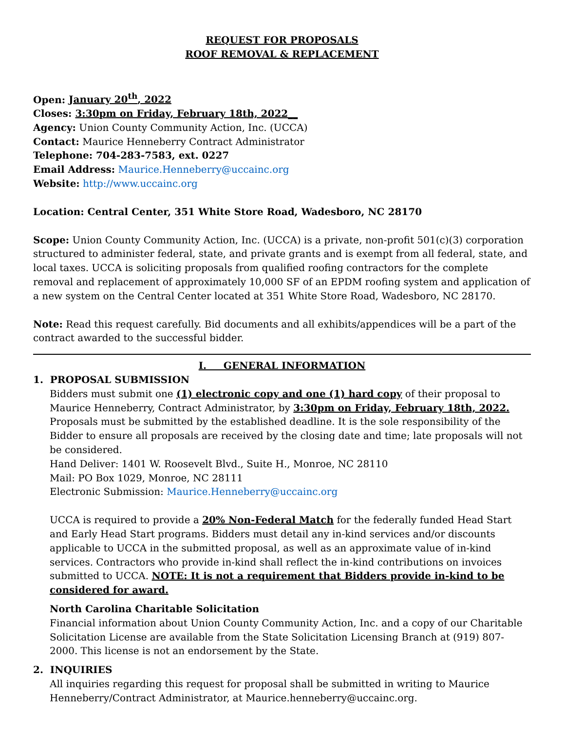REQUEST FOR PROPOSALS
ROOF REMOVAL & REPLACEMENT
Open: January 20<sup>th</sup>, 2022
Closes: 3:30pm on Friday, February 18th, 2022__
Agency: Union County Community Action, Inc. (UCCA)
Contact: Maurice Henneberry Contract Administrator
Telephone: 704-283-7583, ext. 0227
Email Address: Maurice.Henneberry@uccainc.org
Website: http://www.uccainc.org
Location: Central Center, 351 White Store Road, Wadesboro, NC 28170
Scope: Union County Community Action, Inc. (UCCA) is a private, non-profit 501(c)(3) corporation structured to administer federal, state, and private grants and is exempt from all federal, state, and local taxes. UCCA is soliciting proposals from qualified roofing contractors for the complete removal and replacement of approximately 10,000 SF of an EPDM roofing system and application of a new system on the Central Center located at 351 White Store Road, Wadesboro, NC 28170.
Note: Read this request carefully. Bid documents and all exhibits/appendices will be a part of the contract awarded to the successful bidder.
I. GENERAL INFORMATION
1. PROPOSAL SUBMISSION
Bidders must submit one (1) electronic copy and one (1) hard copy of their proposal to Maurice Henneberry, Contract Administrator, by 3:30pm on Friday, February 18th, 2022. Proposals must be submitted by the established deadline. It is the sole responsibility of the Bidder to ensure all proposals are received by the closing date and time; late proposals will not be considered.
Hand Deliver: 1401 W. Roosevelt Blvd., Suite H., Monroe, NC 28110
Mail: PO Box 1029, Monroe, NC 28111
Electronic Submission: Maurice.Henneberry@uccainc.org
UCCA is required to provide a 20% Non-Federal Match for the federally funded Head Start and Early Head Start programs. Bidders must detail any in-kind services and/or discounts applicable to UCCA in the submitted proposal, as well as an approximate value of in-kind services. Contractors who provide in-kind shall reflect the in-kind contributions on invoices submitted to UCCA. NOTE: It is not a requirement that Bidders provide in-kind to be considered for award.
North Carolina Charitable Solicitation
Financial information about Union County Community Action, Inc. and a copy of our Charitable Solicitation License are available from the State Solicitation Licensing Branch at (919) 807-2000. This license is not an endorsement by the State.
2. INQUIRIES
All inquiries regarding this request for proposal shall be submitted in writing to Maurice Henneberry/Contract Administrator, at Maurice.henneberry@uccainc.org.